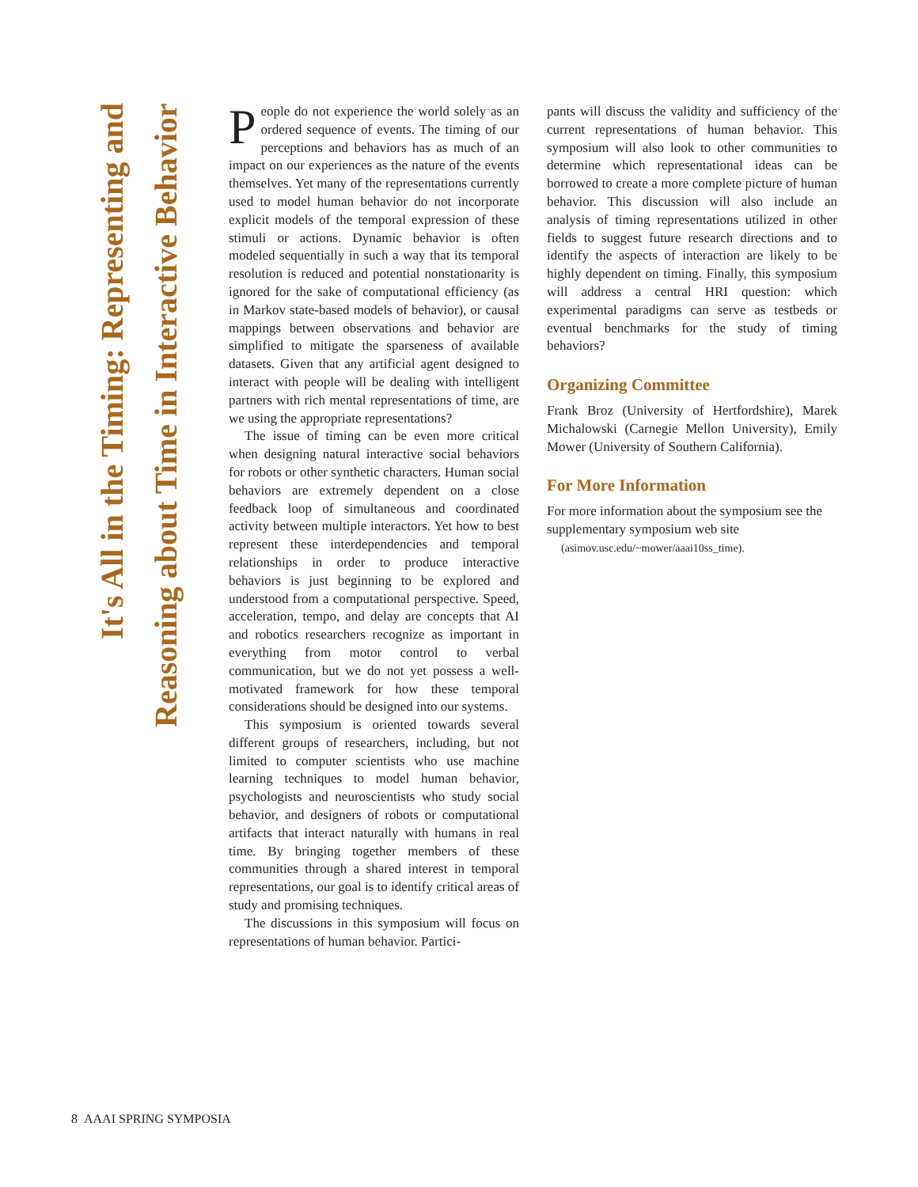It's All in the Timing: Representing and
Reasoning about Time in Interactive Behavior
People do not experience the world solely as an ordered sequence of events. The timing of our perceptions and behaviors has as much of an impact on our experiences as the nature of the events themselves. Yet many of the representations currently used to model human behavior do not incorporate explicit models of the temporal expression of these stimuli or actions. Dynamic behavior is often modeled sequentially in such a way that its temporal resolution is reduced and potential nonstationarity is ignored for the sake of computational efficiency (as in Markov state-based models of behavior), or causal mappings between observations and behavior are simplified to mitigate the sparseness of available datasets. Given that any artificial agent designed to interact with people will be dealing with intelligent partners with rich mental representations of time, are we using the appropriate representations?
The issue of timing can be even more critical when designing natural interactive social behaviors for robots or other synthetic characters. Human social behaviors are extremely dependent on a close feedback loop of simultaneous and coordinated activity between multiple interactors. Yet how to best represent these interdependencies and temporal relationships in order to produce interactive behaviors is just beginning to be explored and understood from a computational perspective. Speed, acceleration, tempo, and delay are concepts that AI and robotics researchers recognize as important in everything from motor control to verbal communication, but we do not yet possess a well-motivated framework for how these temporal considerations should be designed into our systems.
This symposium is oriented towards several different groups of researchers, including, but not limited to computer scientists who use machine learning techniques to model human behavior, psychologists and neuroscientists who study social behavior, and designers of robots or computational artifacts that interact naturally with humans in real time. By bringing together members of these communities through a shared interest in temporal representations, our goal is to identify critical areas of study and promising techniques.
The discussions in this symposium will focus on representations of human behavior. Partici-
pants will discuss the validity and sufficiency of the current representations of human behavior. This symposium will also look to other communities to determine which representational ideas can be borrowed to create a more complete picture of human behavior. This discussion will also include an analysis of timing representations utilized in other fields to suggest future research directions and to identify the aspects of interaction are likely to be highly dependent on timing. Finally, this symposium will address a central HRI question: which experimental paradigms can serve as testbeds or eventual benchmarks for the study of timing behaviors?
Organizing Committee
Frank Broz (University of Hertfordshire), Marek Michalowski (Carnegie Mellon University), Emily Mower (University of Southern California).
For More Information
For more information about the symposium see the supplementary symposium web site
(asimov.usc.edu/~mower/aaai10ss_time).
8 AAAI SPRING SYMPOSIA